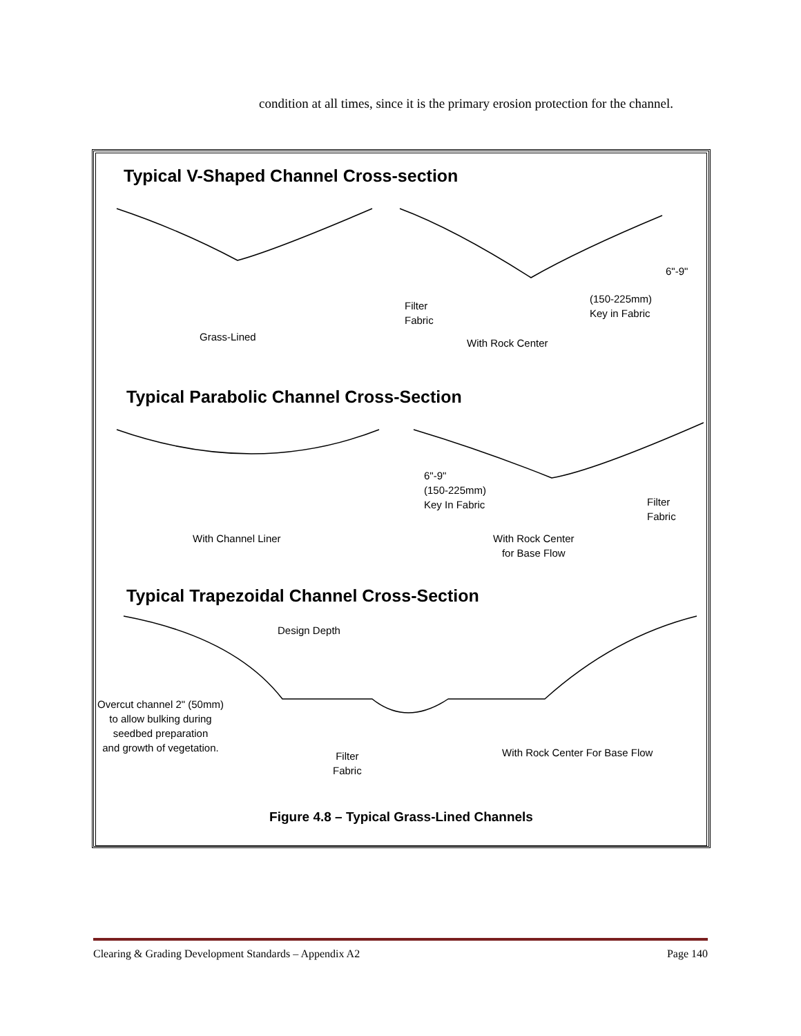condition at all times, since it is the primary erosion protection for the channel.
Typical V-Shaped Channel Cross-section
Grass-Lined
Filter
Fabric
(150-225mm)
Key in Fabric
6"-9"
With Rock Center
Typical Parabolic Channel Cross-Section
6"-9"
(150-225mm)
Key In Fabric
Filter
Fabric
With Channel Liner
With Rock Center
for Base Flow
Typical Trapezoidal Channel Cross-Section
Design Depth
Overcut channel 2" (50mm)
to allow bulking during
seedbed preparation
and growth of vegetation.
Filter
Fabric
With Rock Center For Base Flow
Figure 4.8 – Typical Grass-Lined Channels
Clearing & Grading Development Standards – Appendix A2 Page 140